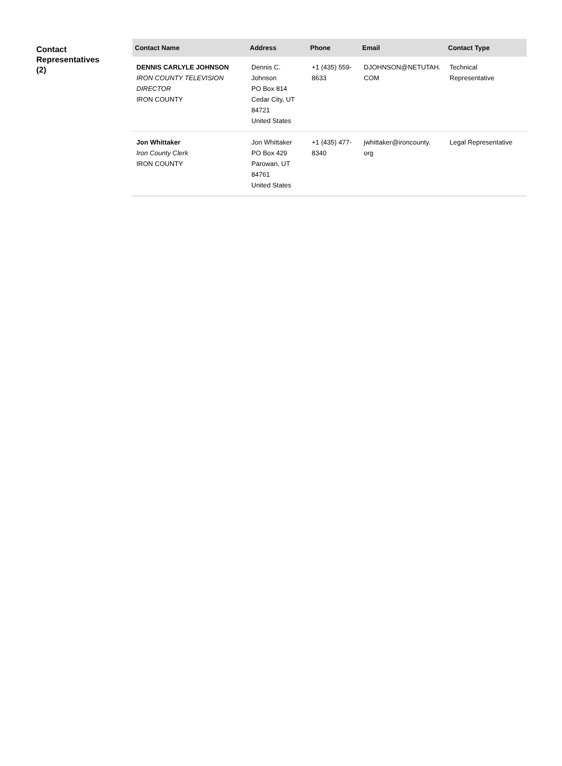Contact
Representatives
(2)
| Contact Name | Address | Phone | Email | Contact Type |
| --- | --- | --- | --- | --- |
| DENNIS CARLYLE JOHNSON IRON COUNTY TELEVISION DIRECTOR IRON COUNTY | Dennis C. Johnson PO Box 814 Cedar City, UT 84721 United States | +1 (435) 559-8633 | DJOHNSON@NETUTAH. COM | Technical Representative |
| Jon Whittaker Iron County Clerk IRON COUNTY | Jon Whittaker PO Box 429 Parowan, UT 84761 United States | +1 (435) 477-8340 | jwhittaker@ironcounty. org | Legal Representative |